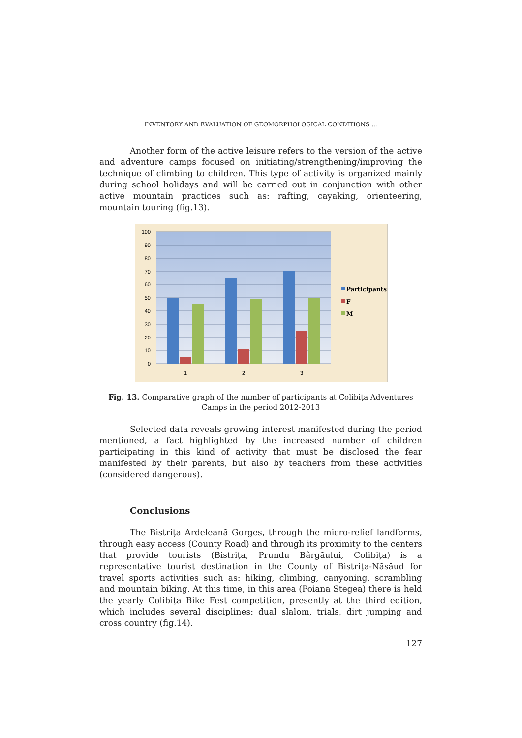INVENTORY AND EVALUATION OF GEOMORPHOLOGICAL CONDITIONS ...
Another form of the active leisure refers to the version of the active and adventure camps focused on initiating/strengthening/improving the technique of climbing to children. This type of activity is organized mainly during school holidays and will be carried out in conjunction with other active mountain practices such as: rafting, cayaking, orienteering, mountain touring (fig.13).
100
90
80
70
60
50
40
30
20
10
0
1
2
3
Participants
F
M
Fig. 13. Comparative graph of the number of participants at Colibița Adventures
Camps in the period 2012-2013
Selected data reveals growing interest manifested during the period mentioned, a fact highlighted by the increased number of children participating in this kind of activity that must be disclosed the fear manifested by their parents, but also by teachers from these activities (considered dangerous).
Conclusions
The Bistrița Ardeleană Gorges, through the micro-relief landforms, through easy access (County Road) and through its proximity to the centers that provide tourists (Bistrița, Prundu Bârgăului, Colibița) is a representative tourist destination in the County of Bistrița-Năsăud for travel sports activities such as: hiking, climbing, canyoning, scrambling and mountain biking. At this time, in this area (Poiana Stegea) there is held the yearly Colibița Bike Fest competition, presently at the third edition, which includes several disciplines: dual slalom, trials, dirt jumping and cross country (fig.14).
127